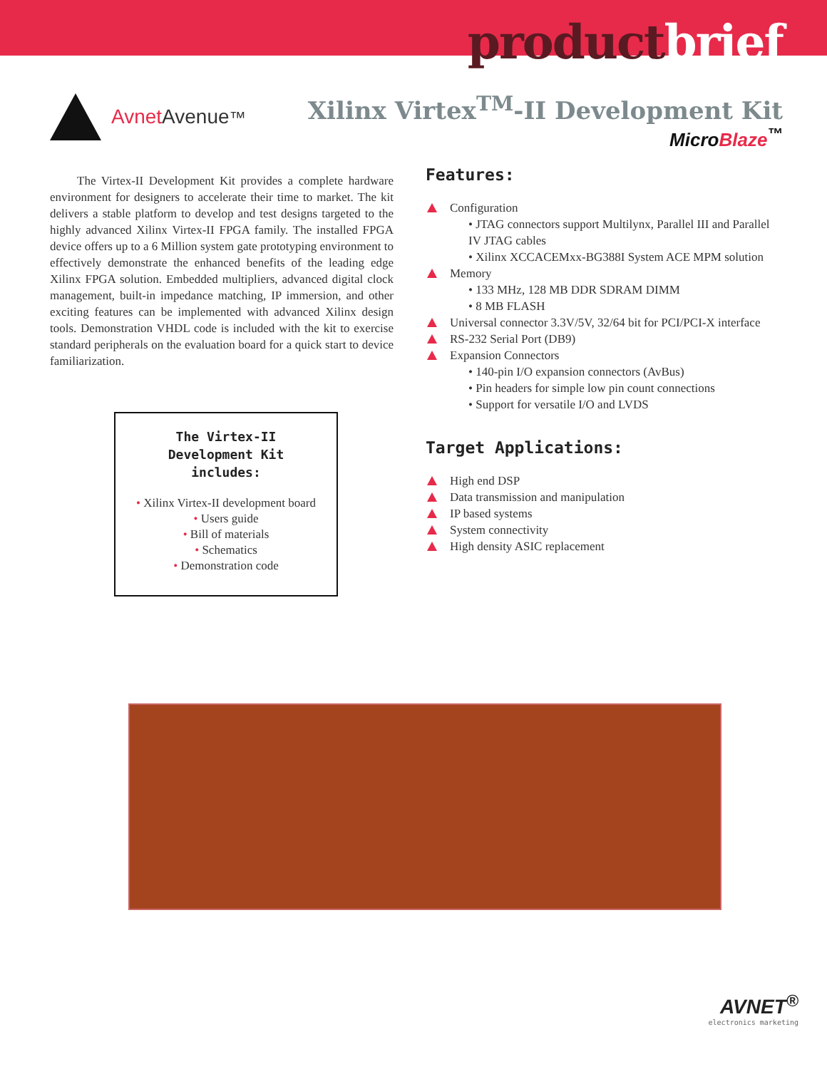productbrief
Avnet Avenue™
Xilinx Virtex<sup>TM</sup>-II Development Kit
MicroBlaze<sup>™</sup>
The Virtex-II Development Kit provides a complete hardware environment for designers to accelerate their time to market. The kit delivers a stable platform to develop and test designs targeted to the highly advanced Xilinx Virtex-II FPGA family. The installed FPGA device offers up to a 6 Million system gate prototyping environment to effectively demonstrate the enhanced benefits of the leading edge Xilinx FPGA solution. Embedded multipliers, advanced digital clock management, built-in impedance matching, IP immersion, and other exciting features can be implemented with advanced Xilinx design tools. Demonstration VHDL code is included with the kit to exercise standard peripherals on the evaluation board for a quick start to device familiarization.
The Virtex-II
Development Kit includes:
• Xilinx Virtex-II development board
• Users guide
• Bill of materials
• Schematics
• Demonstration code
Features:
Configuration
• JTAG connectors support Multilynx, Parallel III and Parallel IV JTAG cables
• Xilinx XCCACEMxx-BG388I System ACE MPM solution
Memory
• 133 MHz, 128 MB DDR SDRAM DIMM
• 8 MB FLASH
Universal connector 3.3V/5V, 32/64 bit for PCI/PCI-X interface
RS-232 Serial Port (DB9)
Expansion Connectors
• 140-pin I/O expansion connectors (AvBus)
• Pin headers for simple low pin count connections
• Support for versatile I/O and LVDS
Target Applications:
High end DSP
Data transmission and manipulation
IP based systems
System connectivity
High density ASIC replacement
AVNET<sup>®</sup>
electronics marketing